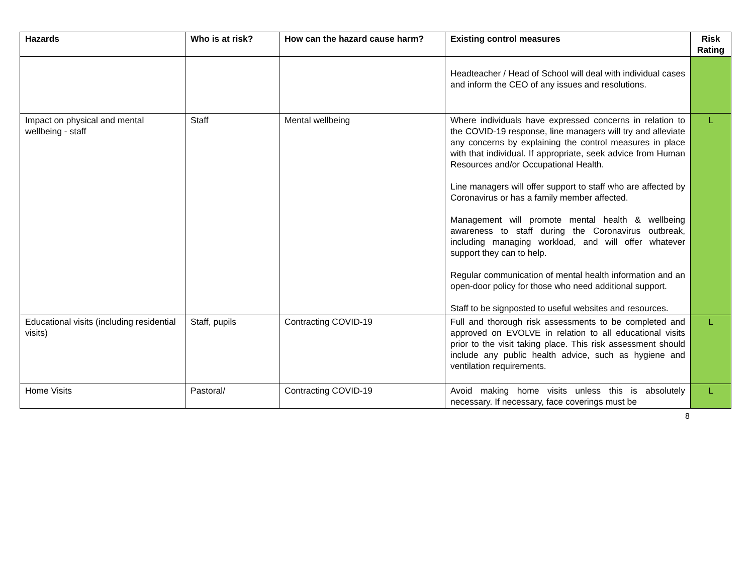| Hazards | Who is at risk? | How can the hazard cause harm? | Existing control measures | Risk Rating |
| --- | --- | --- | --- | --- |
| | | | Headteacher / Head of School will deal with individual cases and inform the CEO of any issues and resolutions. | |
| Impact on physical and mental wellbeing - staff | Staff | Mental wellbeing | Where individuals have expressed concerns in relation to the COVID-19 response, line managers will try and alleviate any concerns by explaining the control measures in place with that individual. If appropriate, seek advice from Human Resources and/or Occupational Health. Line managers will offer support to staff who are affected by Coronavirus or has a family member affected. Management will promote mental health & wellbeing awareness to staff during the Coronavirus outbreak, including managing workload, and will offer whatever support they can to help. Regular communication of mental health information and an open-door policy for those who need additional support. Staff to be signposted to useful websites and resources. | L |
| Educational visits (including residential visits) | Staff, pupils | Contracting COVID-19 | Full and thorough risk assessments to be completed and approved on EVOLVE in relation to all educational visits prior to the visit taking place. This risk assessment should include any public health advice, such as hygiene and ventilation requirements. | L |
| Home Visits | Pastoral/ | Contracting COVID-19 | Avoid making home visits unless this is absolutely necessary. If necessary, face coverings must be | L |
8